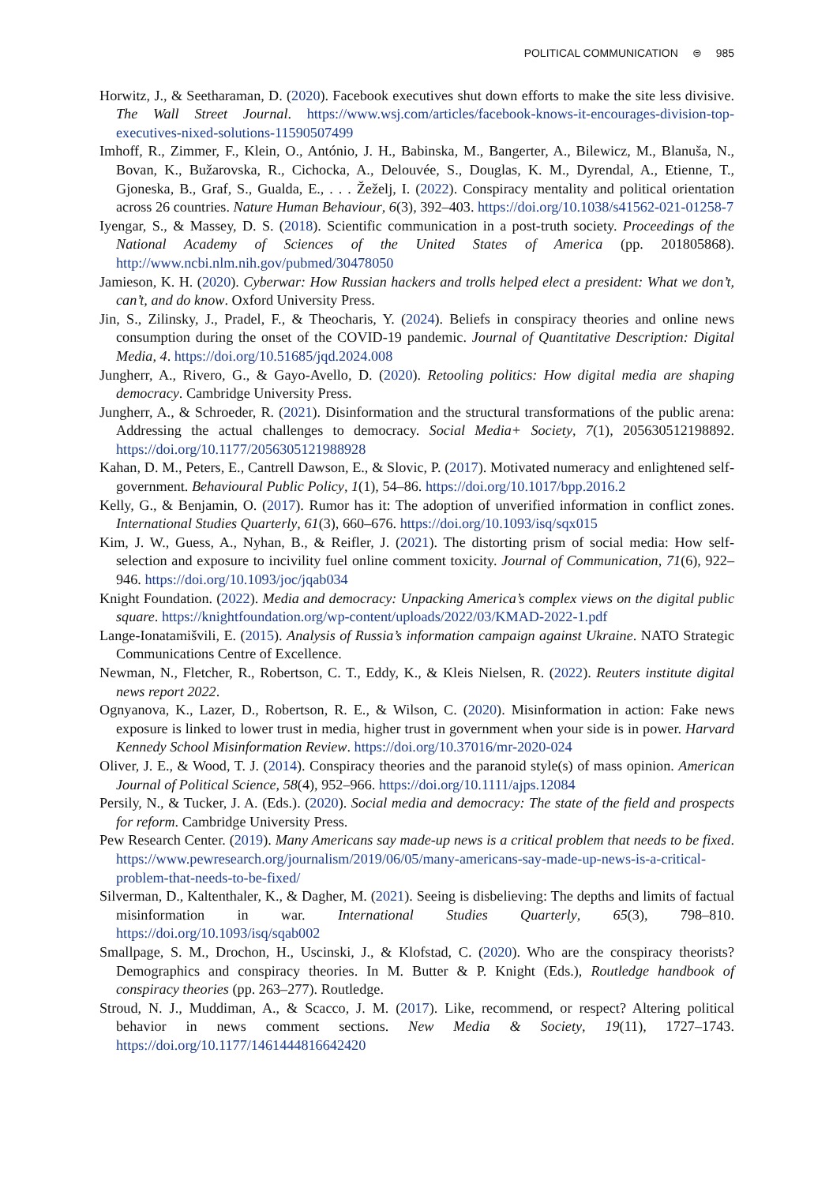POLITICAL COMMUNICATION ⊜ 985
Horwitz, J., & Seetharaman, D. (2020). Facebook executives shut down efforts to make the site less divisive. The Wall Street Journal. https://www.wsj.com/articles/facebook-knows-it-encourages-division-top-executives-nixed-solutions-11590507499
Imhoff, R., Zimmer, F., Klein, O., António, J. H., Babinska, M., Bangerter, A., Bilewicz, M., Blanuša, N., Bovan, K., Bužarovska, R., Cichocka, A., Delouvée, S., Douglas, K. M., Dyrendal, A., Etienne, T., Gjoneska, B., Graf, S., Gualda, E., . . . Žeželj, I. (2022). Conspiracy mentality and political orientation across 26 countries. Nature Human Behaviour, 6(3), 392–403. https://doi.org/10.1038/s41562-021-01258-7
Iyengar, S., & Massey, D. S. (2018). Scientific communication in a post-truth society. Proceedings of the National Academy of Sciences of the United States of America (pp. 201805868). http://www.ncbi.nlm.nih.gov/pubmed/30478050
Jamieson, K. H. (2020). Cyberwar: How Russian hackers and trolls helped elect a president: What we don’t, can’t, and do know. Oxford University Press.
Jin, S., Zilinsky, J., Pradel, F., & Theocharis, Y. (2024). Beliefs in conspiracy theories and online news consumption during the onset of the COVID-19 pandemic. Journal of Quantitative Description: Digital Media, 4. https://doi.org/10.51685/jqd.2024.008
Jungherr, A., Rivero, G., & Gayo-Avello, D. (2020). Retooling politics: How digital media are shaping democracy. Cambridge University Press.
Jungherr, A., & Schroeder, R. (2021). Disinformation and the structural transformations of the public arena: Addressing the actual challenges to democracy. Social Media+ Society, 7(1), 205630512198892. https://doi.org/10.1177/2056305121988928
Kahan, D. M., Peters, E., Cantrell Dawson, E., & Slovic, P. (2017). Motivated numeracy and enlightened self-government. Behavioural Public Policy, 1(1), 54–86. https://doi.org/10.1017/bpp.2016.2
Kelly, G., & Benjamin, O. (2017). Rumor has it: The adoption of unverified information in conflict zones. International Studies Quarterly, 61(3), 660–676. https://doi.org/10.1093/isq/sqx015
Kim, J. W., Guess, A., Nyhan, B., & Reifler, J. (2021). The distorting prism of social media: How self-selection and exposure to incivility fuel online comment toxicity. Journal of Communication, 71(6), 922–946. https://doi.org/10.1093/joc/jqab034
Knight Foundation. (2022). Media and democracy: Unpacking America’s complex views on the digital public square. https://knightfoundation.org/wp-content/uploads/2022/03/KMAD-2022-1.pdf
Lange-Ionatamišvili, E. (2015). Analysis of Russia’s information campaign against Ukraine. NATO Strategic Communications Centre of Excellence.
Newman, N., Fletcher, R., Robertson, C. T., Eddy, K., & Kleis Nielsen, R. (2022). Reuters institute digital news report 2022.
Ognyanova, K., Lazer, D., Robertson, R. E., & Wilson, C. (2020). Misinformation in action: Fake news exposure is linked to lower trust in media, higher trust in government when your side is in power. Harvard Kennedy School Misinformation Review. https://doi.org/10.37016/mr-2020-024
Oliver, J. E., & Wood, T. J. (2014). Conspiracy theories and the paranoid style(s) of mass opinion. American Journal of Political Science, 58(4), 952–966. https://doi.org/10.1111/ajps.12084
Persily, N., & Tucker, J. A. (Eds.). (2020). Social media and democracy: The state of the field and prospects for reform. Cambridge University Press.
Pew Research Center. (2019). Many Americans say made-up news is a critical problem that needs to be fixed. https://www.pewresearch.org/journalism/2019/06/05/many-americans-say-made-up-news-is-a-critical-problem-that-needs-to-be-fixed/
Silverman, D., Kaltenthaler, K., & Dagher, M. (2021). Seeing is disbelieving: The depths and limits of factual misinformation in war. International Studies Quarterly, 65(3), 798–810. https://doi.org/10.1093/isq/sqab002
Smallpage, S. M., Drochon, H., Uscinski, J., & Klofstad, C. (2020). Who are the conspiracy theorists? Demographics and conspiracy theories. In M. Butter & P. Knight (Eds.), Routledge handbook of conspiracy theories (pp. 263–277). Routledge.
Stroud, N. J., Muddiman, A., & Scacco, J. M. (2017). Like, recommend, or respect? Altering political behavior in news comment sections. New Media & Society, 19(11), 1727–1743. https://doi.org/10.1177/1461444816642420